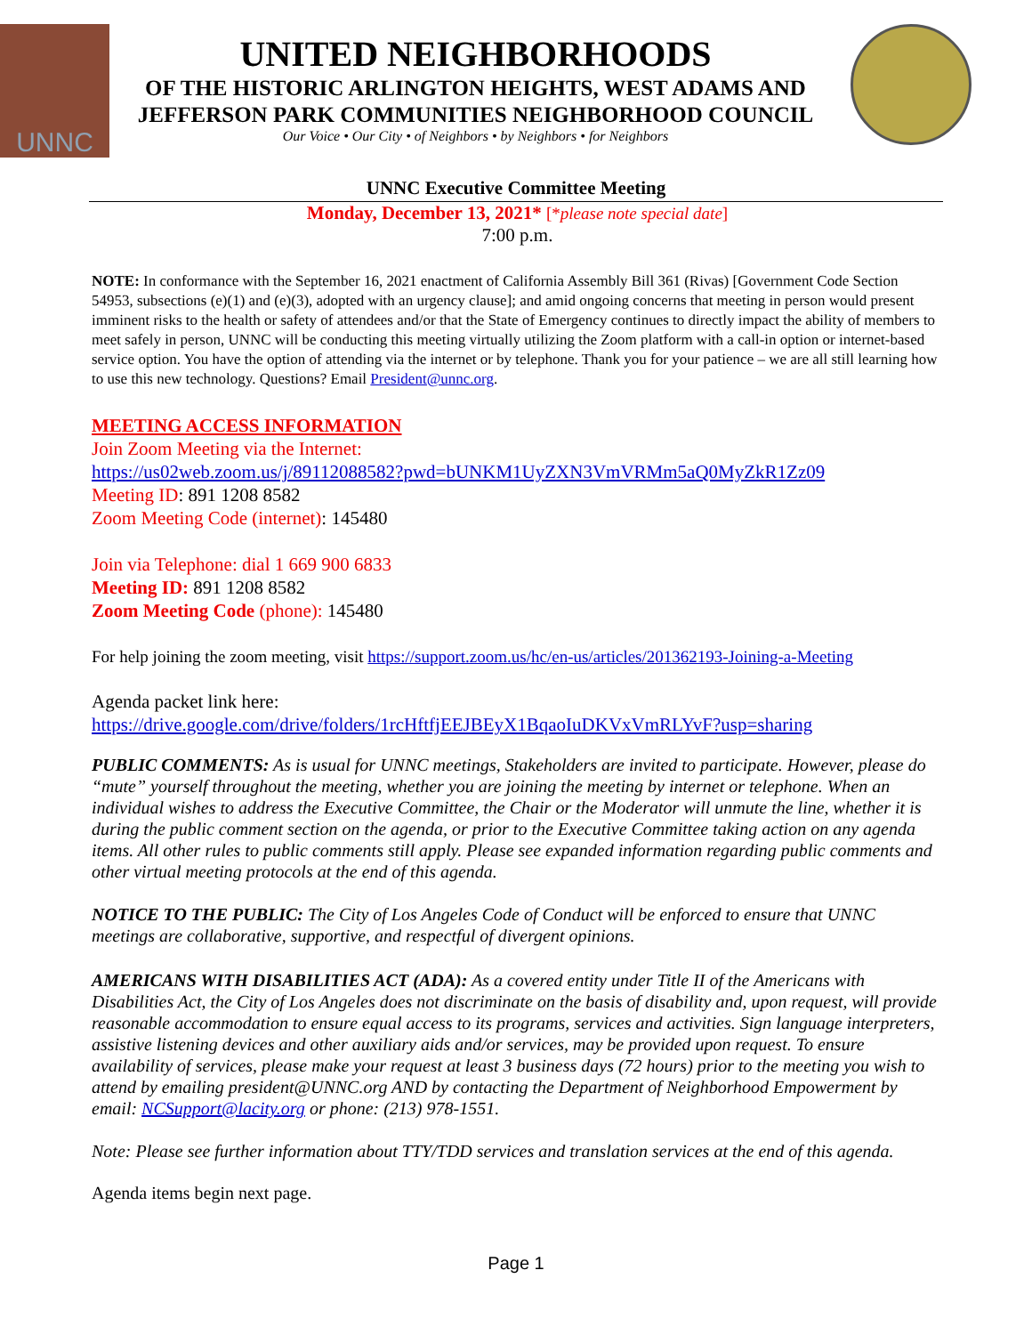UNNC
UNITED NEIGHBORHOODS
OF THE HISTORIC ARLINGTON HEIGHTS, WEST ADAMS AND
JEFFERSON PARK COMMUNITIES NEIGHBORHOOD COUNCIL
Our Voice • Our City • of Neighbors • by Neighbors • for Neighbors
UNNC Executive Committee Meeting
Monday, December 13, 2021* [*please note special date]
7:00 p.m.
NOTE: In conformance with the September 16, 2021 enactment of California Assembly Bill 361 (Rivas) [Government Code Section 54953, subsections (e)(1) and (e)(3), adopted with an urgency clause]; and amid ongoing concerns that meeting in person would present imminent risks to the health or safety of attendees and/or that the State of Emergency continues to directly impact the ability of members to meet safely in person, UNNC will be conducting this meeting virtually utilizing the Zoom platform with a call-in option or internet-based service option. You have the option of attending via the internet or by telephone. Thank you for your patience – we are all still learning how to use this new technology. Questions? Email President@unnc.org.
MEETING ACCESS INFORMATION
Join Zoom Meeting via the Internet:
https://us02web.zoom.us/j/89112088582?pwd=bUNKM1UyZXN3VmVRMm5aQ0MyZkR1Zz09
Meeting ID: 891 1208 8582
Zoom Meeting Code (internet): 145480
Join via Telephone: dial 1 669 900 6833
Meeting ID: 891 1208 8582
Zoom Meeting Code (phone): 145480
For help joining the zoom meeting, visit https://support.zoom.us/hc/en-us/articles/201362193-Joining-a-Meeting
Agenda packet link here:
https://drive.google.com/drive/folders/1rcHftfjEEJBEyX1BqaoIuDKVxVmRLYvF?usp=sharing
PUBLIC COMMENTS: As is usual for UNNC meetings, Stakeholders are invited to participate. However, please do “mute” yourself throughout the meeting, whether you are joining the meeting by internet or telephone. When an individual wishes to address the Executive Committee, the Chair or the Moderator will unmute the line, whether it is during the public comment section on the agenda, or prior to the Executive Committee taking action on any agenda items. All other rules to public comments still apply. Please see expanded information regarding public comments and other virtual meeting protocols at the end of this agenda.
NOTICE TO THE PUBLIC: The City of Los Angeles Code of Conduct will be enforced to ensure that UNNC meetings are collaborative, supportive, and respectful of divergent opinions.
AMERICANS WITH DISABILITIES ACT (ADA): As a covered entity under Title II of the Americans with Disabilities Act, the City of Los Angeles does not discriminate on the basis of disability and, upon request, will provide reasonable accommodation to ensure equal access to its programs, services and activities. Sign language interpreters, assistive listening devices and other auxiliary aids and/or services, may be provided upon request. To ensure availability of services, please make your request at least 3 business days (72 hours) prior to the meeting you wish to attend by emailing president@UNNC.org AND by contacting the Department of Neighborhood Empowerment by email: NCSupport@lacity.org or phone: (213) 978-1551.
Note: Please see further information about TTY/TDD services and translation services at the end of this agenda.
Agenda items begin next page.
Page 1